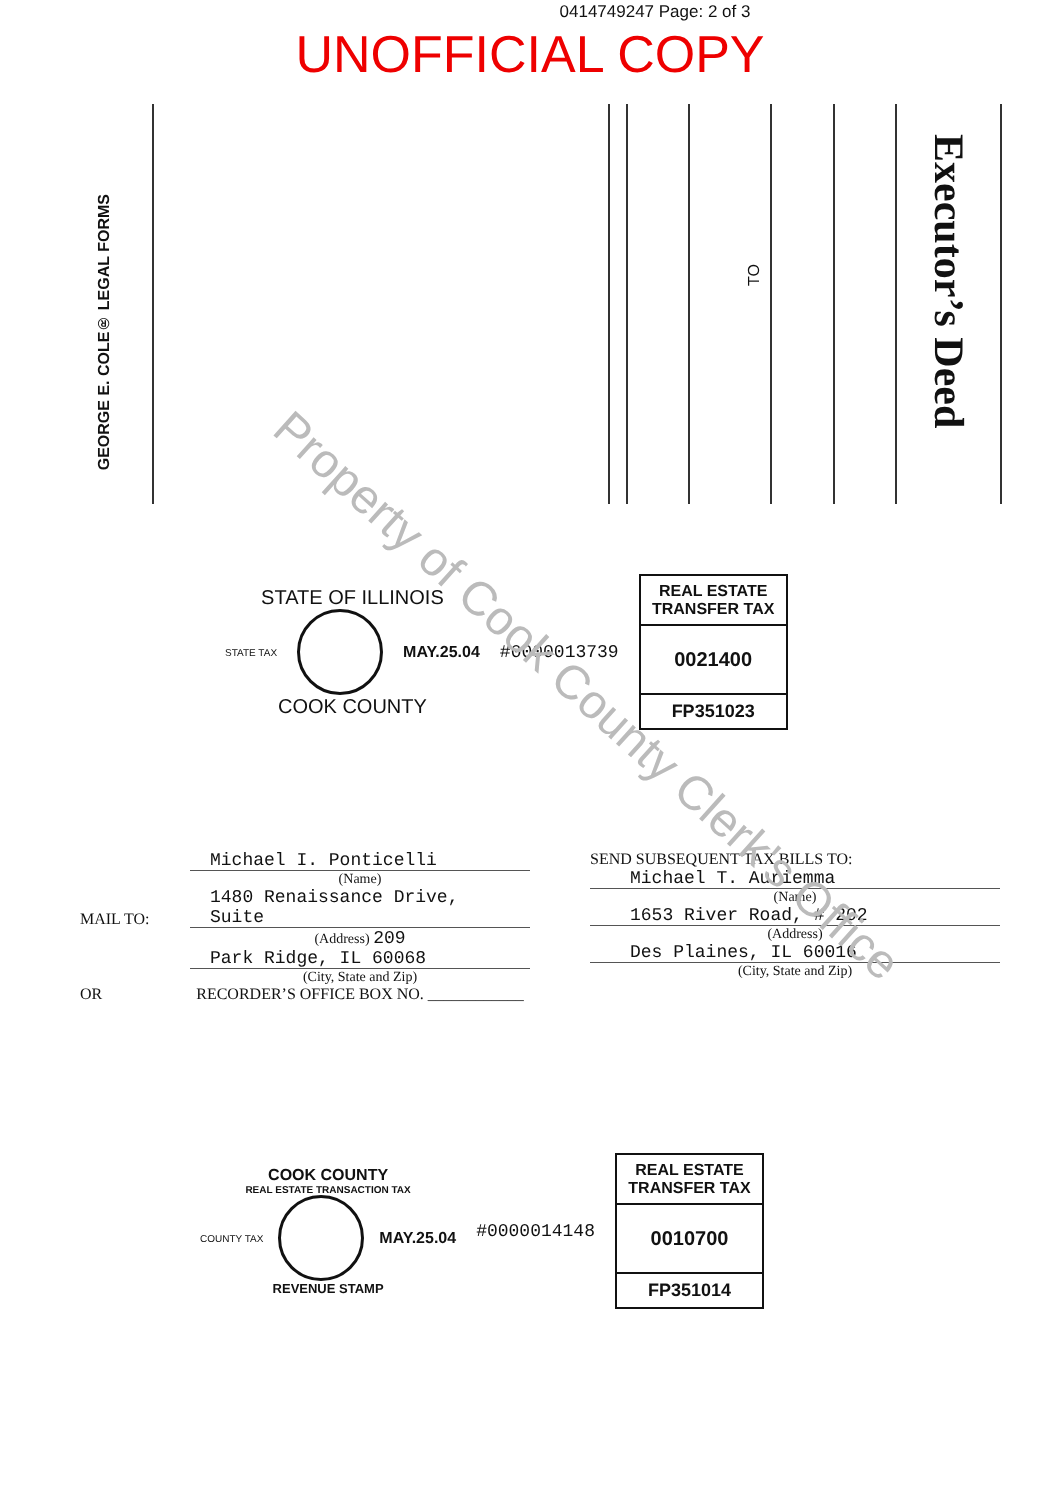0414749247 Page: 2 of 3
UNOFFICIAL COPY
GEORGE E. COLE® LEGAL FORMS
TO
Executor’s Deed
STATE OF ILLINOIS
STATE TAX
MAY.25.04
COOK COUNTY
#0000013739
REAL ESTATE TRANSFER TAX
0021400
FP351023
MAIL TO:
Michael I. Ponticelli
(Name)
1480 Renaissance Drive, Suite
(Address) 209
Park Ridge, IL 60068
(City, State and Zip)
SEND SUBSEQUENT TAX BILLS TO:
Michael T. Auriemma
(Name)
1653 River Road, # 202
(Address)
Des Plaines, IL 60016
(City, State and Zip)
OR RECORDER’S OFFICE BOX NO. ____________
COOK COUNTY
REAL ESTATE TRANSACTION TAX
COUNTY TAX
MAY.25.04
REVENUE STAMP
#0000014148
REAL ESTATE TRANSFER TAX
0010700
FP351014
Property of Cook County Clerk's Office